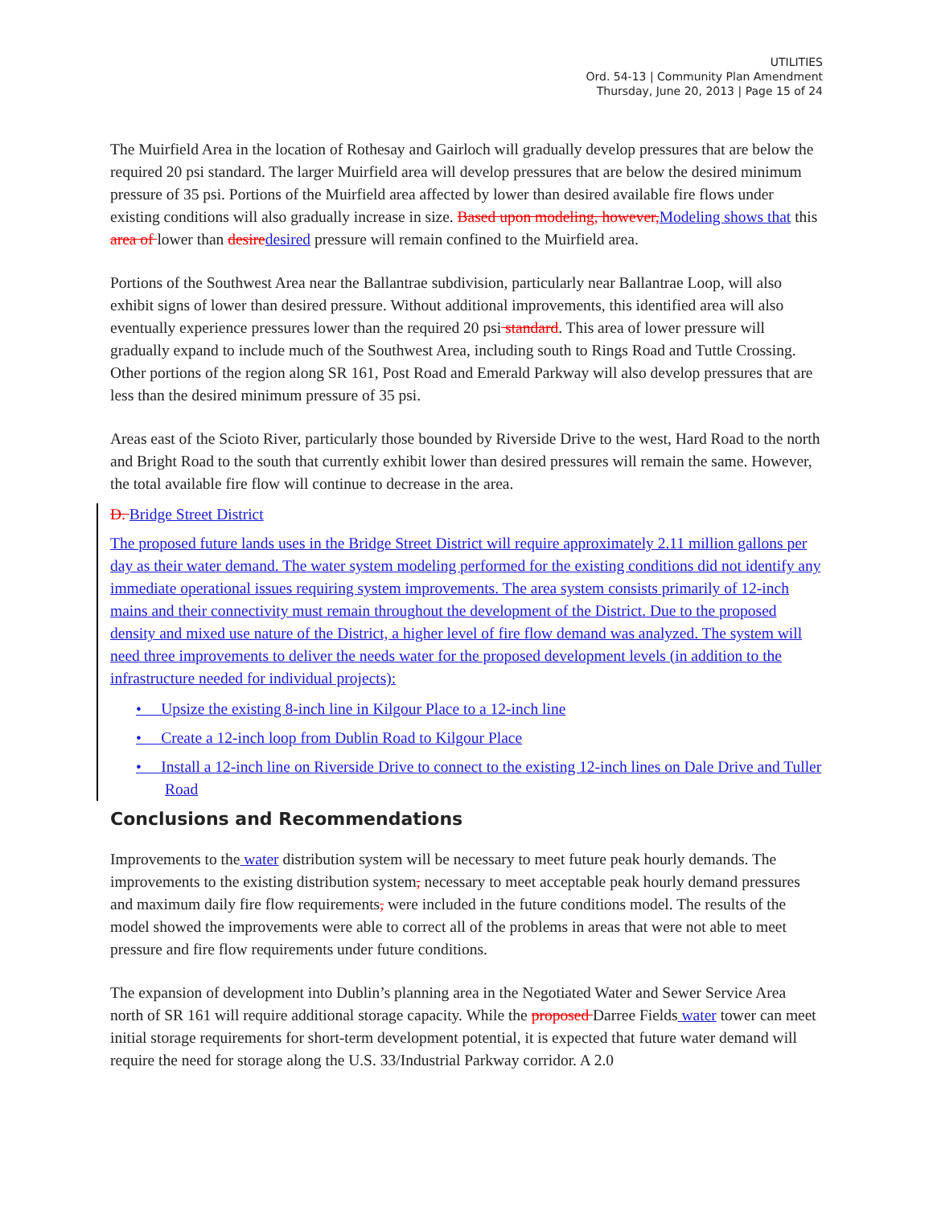UTILITIES
Ord. 54-13 | Community Plan Amendment
Thursday, June 20, 2013 | Page 15 of 24
The Muirfield Area in the location of Rothesay and Gairloch will gradually develop pressures that are below the required 20 psi standard. The larger Muirfield area will develop pressures that are below the desired minimum pressure of 35 psi. Portions of the Muirfield area affected by lower than desired available fire flows under existing conditions will also gradually increase in size. Based upon modeling, however, Modeling shows that this area of lower than desire desired pressure will remain confined to the Muirfield area.
Portions of the Southwest Area near the Ballantrae subdivision, particularly near Ballantrae Loop, will also exhibit signs of lower than desired pressure. Without additional improvements, this identified area will also eventually experience pressures lower than the required 20 psi standard. This area of lower pressure will gradually expand to include much of the Southwest Area, including south to Rings Road and Tuttle Crossing. Other portions of the region along SR 161, Post Road and Emerald Parkway will also develop pressures that are less than the desired minimum pressure of 35 psi.
Areas east of the Scioto River, particularly those bounded by Riverside Drive to the west, Hard Road to the north and Bright Road to the south that currently exhibit lower than desired pressures will remain the same. However, the total available fire flow will continue to decrease in the area.
D. Bridge Street District
The proposed future lands uses in the Bridge Street District will require approximately 2.11 million gallons per day as their water demand. The water system modeling performed for the existing conditions did not identify any immediate operational issues requiring system improvements. The area system consists primarily of 12-inch mains and their connectivity must remain throughout the development of the District. Due to the proposed density and mixed use nature of the District, a higher level of fire flow demand was analyzed. The system will need three improvements to deliver the needs water for the proposed development levels (in addition to the infrastructure needed for individual projects):
• Upsize the existing 8-inch line in Kilgour Place to a 12-inch line
• Create a 12-inch loop from Dublin Road to Kilgour Place
• Install a 12-inch line on Riverside Drive to connect to the existing 12-inch lines on Dale Drive and Tuller Road
Conclusions and Recommendations
Improvements to the water distribution system will be necessary to meet future peak hourly demands. The improvements to the existing distribution system, necessary to meet acceptable peak hourly demand pressures and maximum daily fire flow requirements, were included in the future conditions model. The results of the model showed the improvements were able to correct all of the problems in areas that were not able to meet pressure and fire flow requirements under future conditions.
The expansion of development into Dublin’s planning area in the Negotiated Water and Sewer Service Area north of SR 161 will require additional storage capacity. While the proposed Darree Fields water tower can meet initial storage requirements for short-term development potential, it is expected that future water demand will require the need for storage along the U.S. 33/Industrial Parkway corridor. A 2.0